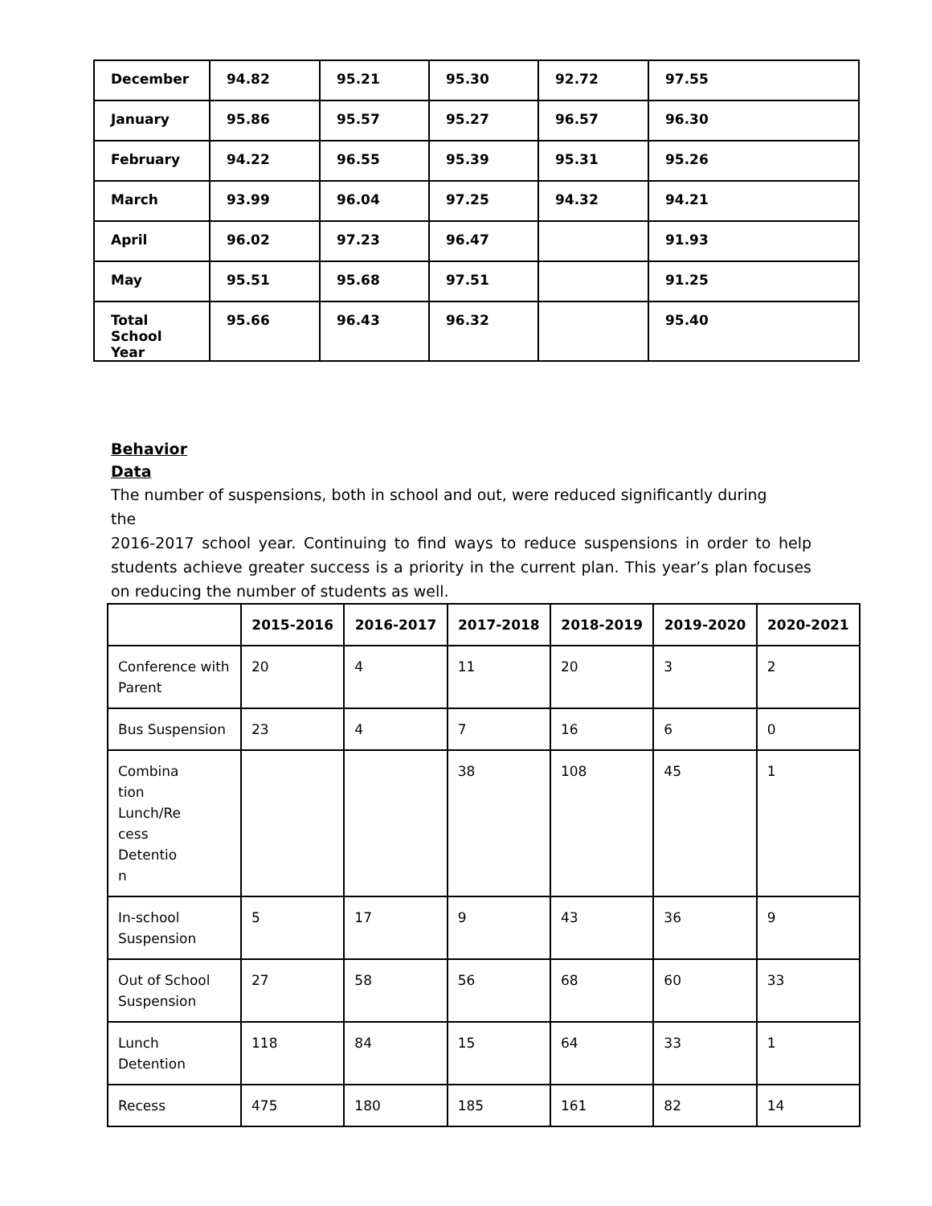| December | 94.82 | 95.21 | 95.30 | 92.72 | 97.55 |
| January | 95.86 | 95.57 | 95.27 | 96.57 | 96.30 |
| February | 94.22 | 96.55 | 95.39 | 95.31 | 95.26 |
| March | 93.99 | 96.04 | 97.25 | 94.32 | 94.21 |
| April | 96.02 | 97.23 | 96.47 | | 91.93 |
| May | 95.51 | 95.68 | 97.51 | | 91.25 |
| Total School Year | 95.66 | 96.43 | 96.32 | | 95.40 |
Behavior
Data
The number of suspensions, both in school and out, were reduced significantly during
the
2016-2017 school year. Continuing to find ways to reduce suspensions in order to help students achieve greater success is a priority in the current plan. This year’s plan focuses on reducing the number of students as well.
| | 2015-2016 | 2016-2017 | 2017-2018 | 2018-2019 | 2019-2020 | 2020-2021 |
| --- | --- | --- | --- | --- | --- | --- |
| Conference with Parent | 20 | 4 | 11 | 20 | 3 | 2 |
| Bus Suspension | 23 | 4 | 7 | 16 | 6 | 0 |
| Combina tion Lunch/Re cess Detentio n | | | 38 | 108 | 45 | 1 |
| In-school Suspension | 5 | 17 | 9 | 43 | 36 | 9 |
| Out of School Suspension | 27 | 58 | 56 | 68 | 60 | 33 |
| Lunch Detention | 118 | 84 | 15 | 64 | 33 | 1 |
| Recess | 475 | 180 | 185 | 161 | 82 | 14 |